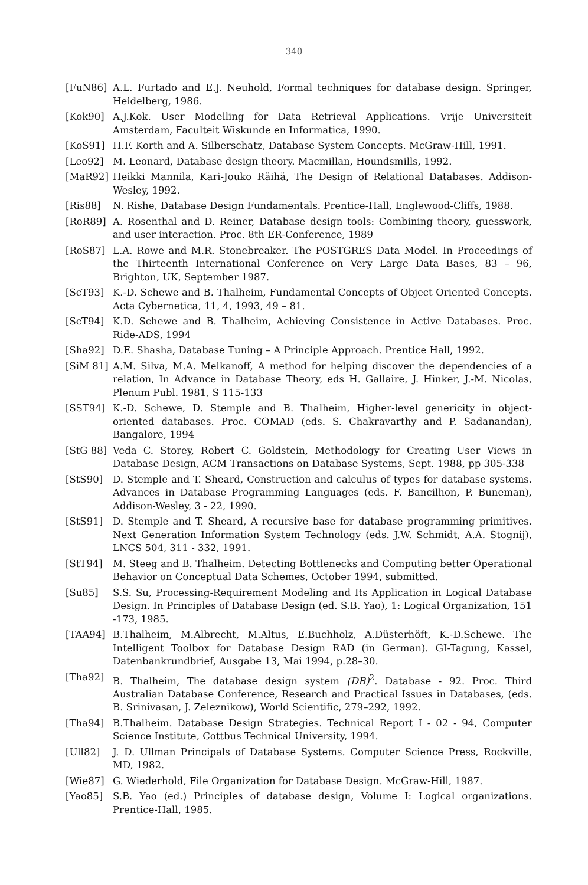340
[FuN86] A.L. Furtado and E.J. Neuhold, Formal techniques for database design. Springer, Heidelberg, 1986.
[Kok90] A.J.Kok. User Modelling for Data Retrieval Applications. Vrije Universiteit Amsterdam, Faculteit Wiskunde en Informatica, 1990.
[KoS91] H.F. Korth and A. Silberschatz, Database System Concepts. McGraw-Hill, 1991.
[Leo92] M. Leonard, Database design theory. Macmillan, Houndsmills, 1992.
[MaR92] Heikki Mannila, Kari-Jouko Räihä, The Design of Relational Databases. Addison-Wesley, 1992.
[Ris88] N. Rishe, Database Design Fundamentals. Prentice-Hall, Englewood-Cliffs, 1988.
[RoR89] A. Rosenthal and D. Reiner, Database design tools: Combining theory, guesswork, and user interaction. Proc. 8th ER-Conference, 1989
[RoS87] L.A. Rowe and M.R. Stonebreaker. The POSTGRES Data Model. In Proceedings of the Thirteenth International Conference on Very Large Data Bases, 83 – 96, Brighton, UK, September 1987.
[ScT93] K.-D. Schewe and B. Thalheim, Fundamental Concepts of Object Oriented Concepts. Acta Cybernetica, 11, 4, 1993, 49 – 81.
[ScT94] K.D. Schewe and B. Thalheim, Achieving Consistence in Active Databases. Proc. Ride-ADS, 1994
[Sha92] D.E. Shasha, Database Tuning – A Principle Approach. Prentice Hall, 1992.
[SiM 81] A.M. Silva, M.A. Melkanoff, A method for helping discover the dependencies of a relation, In Advance in Database Theory, eds H. Gallaire, J. Hinker, J.-M. Nicolas, Plenum Publ. 1981, S 115-133
[SST94] K.-D. Schewe, D. Stemple and B. Thalheim, Higher-level genericity in object-oriented databases. Proc. COMAD (eds. S. Chakravarthy and P. Sadanandan), Bangalore, 1994
[StG 88] Veda C. Storey, Robert C. Goldstein, Methodology for Creating User Views in Database Design, ACM Transactions on Database Systems, Sept. 1988, pp 305-338
[StS90] D. Stemple and T. Sheard, Construction and calculus of types for database systems. Advances in Database Programming Languages (eds. F. Bancilhon, P. Buneman), Addison-Wesley, 3 - 22, 1990.
[StS91] D. Stemple and T. Sheard, A recursive base for database programming primitives. Next Generation Information System Technology (eds. J.W. Schmidt, A.A. Stognij), LNCS 504, 311 - 332, 1991.
[StT94] M. Steeg and B. Thalheim. Detecting Bottlenecks and Computing better Operational Behavior on Conceptual Data Schemes, October 1994, submitted.
[Su85] S.S. Su, Processing-Requirement Modeling and Its Application in Logical Database Design. In Principles of Database Design (ed. S.B. Yao), 1: Logical Organization, 151 -173, 1985.
[TAA94] B.Thalheim, M.Albrecht, M.Altus, E.Buchholz, A.Düsterhöft, K.-D.Schewe. The Intelligent Toolbox for Database Design RAD (in German). GI-Tagung, Kassel, Datenbankrundbrief, Ausgabe 13, Mai 1994, p.28–30.
[Tha92] B. Thalheim, The database design system (DB)<sup>2</sup>. Database - 92. Proc. Third Australian Database Conference, Research and Practical Issues in Databases, (eds. B. Srinivasan, J. Zeleznikow), World Scientific, 279–292, 1992.
[Tha94] B.Thalheim. Database Design Strategies. Technical Report I - 02 - 94, Computer Science Institute, Cottbus Technical University, 1994.
[Ull82] J. D. Ullman Principals of Database Systems. Computer Science Press, Rockville, MD, 1982.
[Wie87] G. Wiederhold, File Organization for Database Design. McGraw-Hill, 1987.
[Yao85] S.B. Yao (ed.) Principles of database design, Volume I: Logical organizations. Prentice-Hall, 1985.